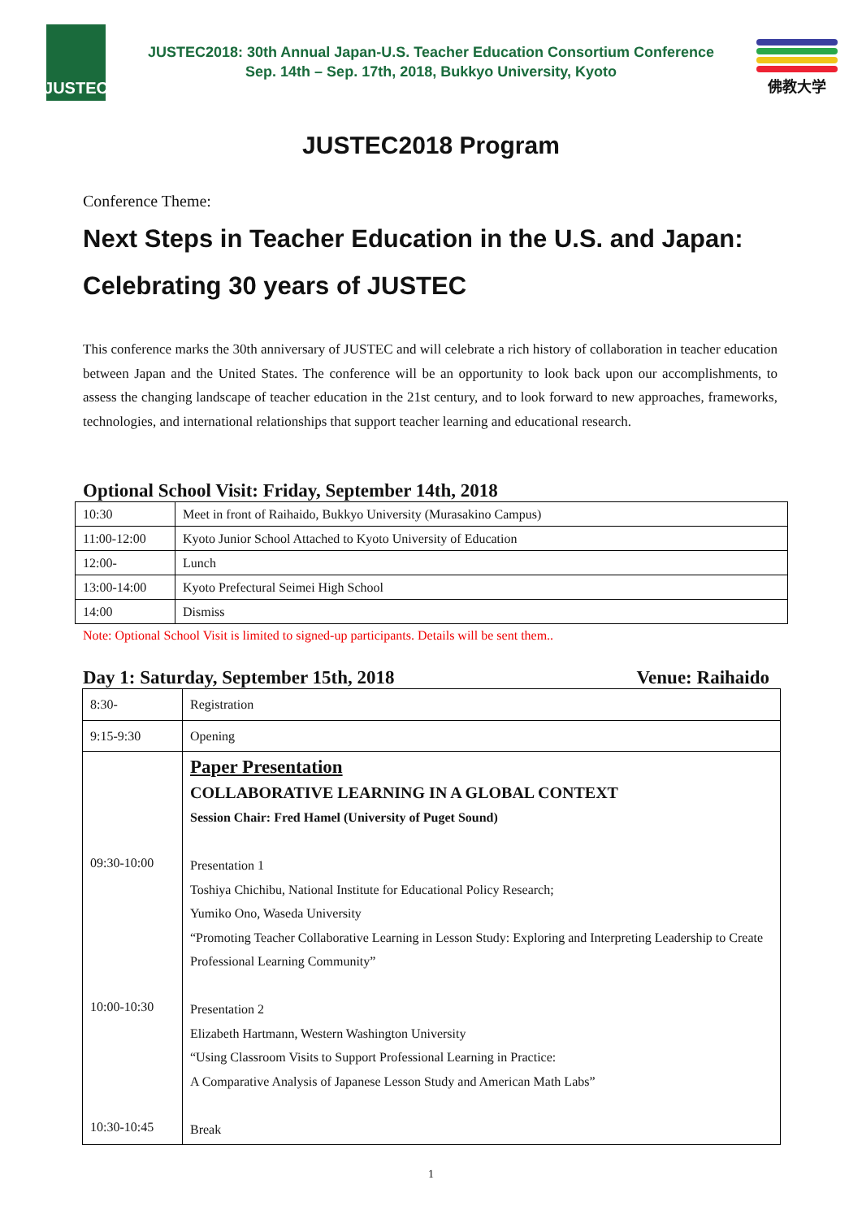JUSTEC
JUSTEC2018: 30th Annual Japan-U.S. Teacher Education Consortium Conference
Sep. 14th – Sep. 17th, 2018, Bukkyo University, Kyoto
佛教大学
JUSTEC2018 Program
Conference Theme:
Next Steps in Teacher Education in the U.S. and Japan:
Celebrating 30 years of JUSTEC
This conference marks the 30th anniversary of JUSTEC and will celebrate a rich history of collaboration in teacher education between Japan and the United States. The conference will be an opportunity to look back upon our accomplishments, to assess the changing landscape of teacher education in the 21st century, and to look forward to new approaches, frameworks, technologies, and international relationships that support teacher learning and educational research.
Optional School Visit: Friday, September 14th, 2018
| 10:30 | Meet in front of Raihaido, Bukkyo University (Murasakino Campus) |
| 11:00-12:00 | Kyoto Junior School Attached to Kyoto University of Education |
| 12:00- | Lunch |
| 13:00-14:00 | Kyoto Prefectural Seimei High School |
| 14:00 | Dismiss |
Note: Optional School Visit is limited to signed-up participants. Details will be sent them..
Day 1: Saturday, September 15th, 2018 Venue: Raihaido
| 8:30- | Registration |
| 9:15-9:30 | Opening |
| 09:30-10:00 10:00-10:30 10:30-10:45 | Paper Presentation COLLABORATIVE LEARNING IN A GLOBAL CONTEXT Session Chair: Fred Hamel (University of Puget Sound) Presentation 1 Toshiya Chichibu, National Institute for Educational Policy Research; Yumiko Ono, Waseda University “Promoting Teacher Collaborative Learning in Lesson Study: Exploring and Interpreting Leadership to Create Professional Learning Community” Presentation 2 Elizabeth Hartmann, Western Washington University “Using Classroom Visits to Support Professional Learning in Practice: A Comparative Analysis of Japanese Lesson Study and American Math Labs” Break |
1